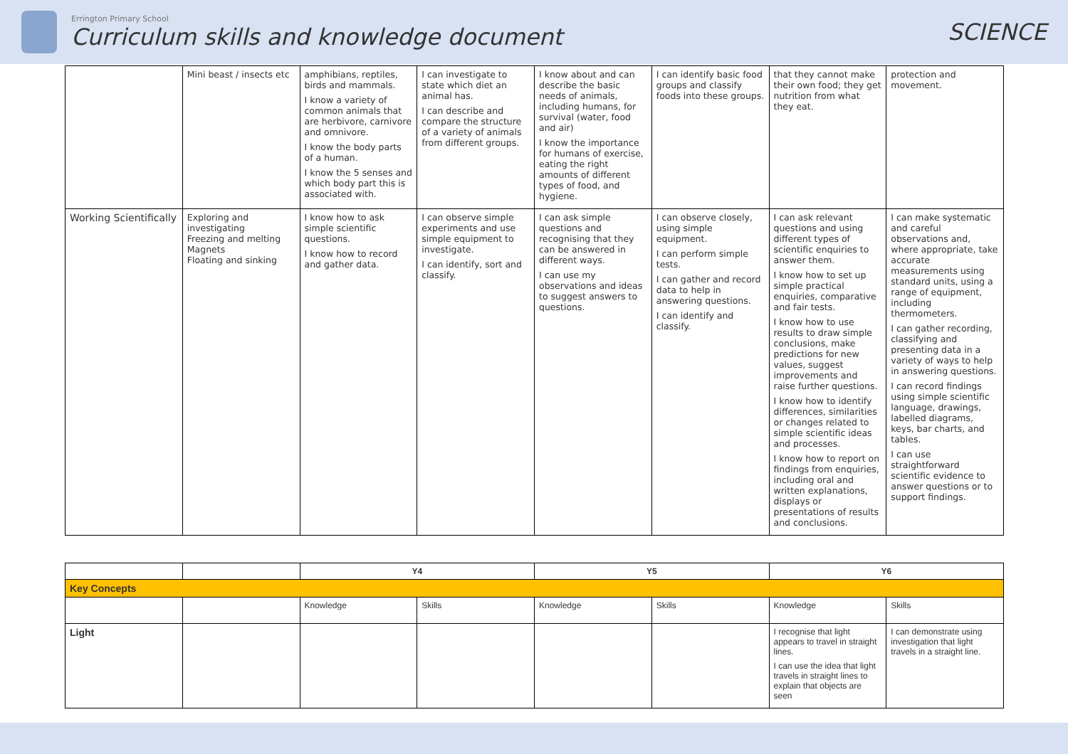Errington Primary School
Curriculum skills and knowledge document
SCIENCE
| | Mini beast / insects etc | amphibians, reptiles, birds and mammals. I know a variety of common animals that are herbivore, carnivore and omnivore. I know the body parts of a human. I know the 5 senses and which body part this is associated with. | I can investigate to state which diet an animal has. I can describe and compare the structure of a variety of animals from different groups. | I know about and can describe the basic needs of animals, including humans, for survival (water, food and air) I know the importance for humans of exercise, eating the right amounts of different types of food, and hygiene. | I can identify basic food groups and classify foods into these groups. | that they cannot make their own food; they get nutrition from what they eat. | protection and movement. |
| Working Scientifically | Exploring and investigating Freezing and melting Magnets Floating and sinking | I know how to ask simple scientific questions. I know how to record and gather data. | I can observe simple experiments and use simple equipment to investigate. I can identify, sort and classify. | I can ask simple questions and recognising that they can be answered in different ways. I can use my observations and ideas to suggest answers to questions. | I can observe closely, using simple equipment. I can perform simple tests. I can gather and record data to help in answering questions. I can identify and classify. | I can ask relevant questions and using different types of scientific enquiries to answer them. I know how to set up simple practical enquiries, comparative and fair tests. I know how to use results to draw simple conclusions, make predictions for new values, suggest improvements and raise further questions. I know how to identify differences, similarities or changes related to simple scientific ideas and processes. I know how to report on findings from enquiries, including oral and written explanations, displays or presentations of results and conclusions. | I can make systematic and careful observations and, where appropriate, take accurate measurements using standard units, using a range of equipment, including thermometers. I can gather recording, classifying and presenting data in a variety of ways to help in answering questions. I can record findings using simple scientific language, drawings, labelled diagrams, keys, bar charts, and tables. I can use straightforward scientific evidence to answer questions or to support findings. |
| | | Y4 | | Y5 | | Y6 | |
| --- | --- | --- | --- | --- | --- | --- | --- |
| Key Concepts | | | | | | | |
| | | Knowledge | Skills | Knowledge | Skills | Knowledge | Skills |
| Light | | | | | | I recognise that light appears to travel in straight lines. I can use the idea that light travels in straight lines to explain that objects are seen | I can demonstrate using investigation that light travels in a straight line. |